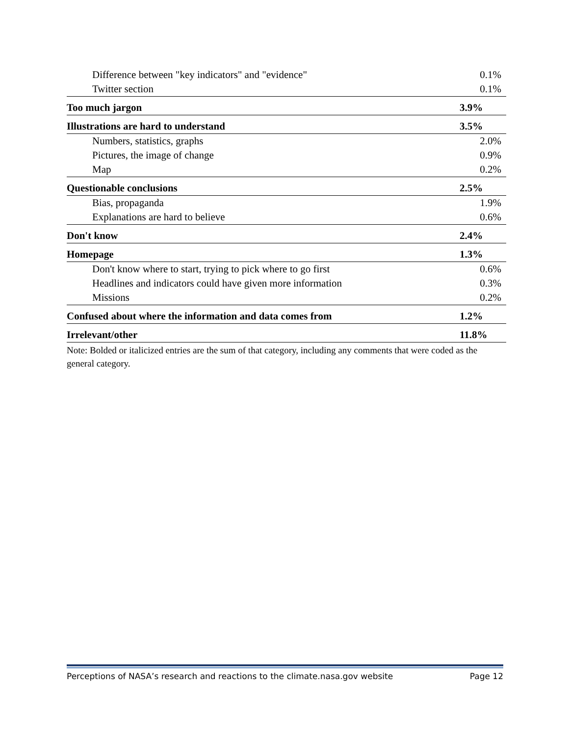| Difference between "key indicators" and "evidence" | 0.1% |
| Twitter section | 0.1% |
| Too much jargon | 3.9% |
| Illustrations are hard to understand | 3.5% |
| Numbers, statistics, graphs | 2.0% |
| Pictures, the image of change | 0.9% |
| Map | 0.2% |
| Questionable conclusions | 2.5% |
| Bias, propaganda | 1.9% |
| Explanations are hard to believe | 0.6% |
| Don't know | 2.4% |
| Homepage | 1.3% |
| Don't know where to start, trying to pick where to go first | 0.6% |
| Headlines and indicators could have given more information | 0.3% |
| Missions | 0.2% |
| Confused about where the information and data comes from | 1.2% |
| Irrelevant/other | 11.8% |
Note: Bolded or italicized entries are the sum of that category, including any comments that were coded as the general category.
Perceptions of NASA’s research and reactions to the climate.nasa.gov website Page 12